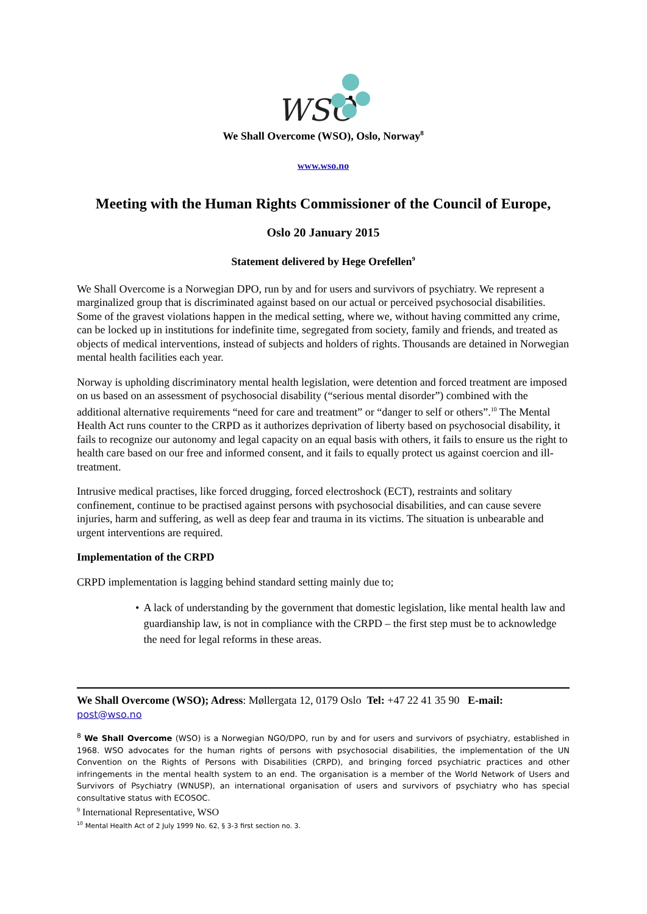WSO
We Shall Overcome (WSO), Oslo, Norway<sup>8</sup>
www.wso.no
Meeting with the Human Rights Commissioner of the Council of Europe,
Oslo 20 January 2015
Statement delivered by Hege Orefellen<sup>9</sup>
We Shall Overcome is a Norwegian DPO, run by and for users and survivors of psychiatry. We represent a marginalized group that is discriminated against based on our actual or perceived psychosocial disabilities. Some of the gravest violations happen in the medical setting, where we, without having committed any crime, can be locked up in institutions for indefinite time, segregated from society, family and friends, and treated as objects of medical interventions, instead of subjects and holders of rights. Thousands are detained in Norwegian mental health facilities each year.
Norway is upholding discriminatory mental health legislation, were detention and forced treatment are imposed on us based on an assessment of psychosocial disability (“serious mental disorder”) combined with the additional alternative requirements “need for care and treatment” or “danger to self or others”.<sup>10</sup> The Mental Health Act runs counter to the CRPD as it authorizes deprivation of liberty based on psychosocial disability, it fails to recognize our autonomy and legal capacity on an equal basis with others, it fails to ensure us the right to health care based on our free and informed consent, and it fails to equally protect us against coercion and ill-treatment.
Intrusive medical practises, like forced drugging, forced electroshock (ECT), restraints and solitary confinement, continue to be practised against persons with psychosocial disabilities, and can cause severe injuries, harm and suffering, as well as deep fear and trauma in its victims. The situation is unbearable and urgent interventions are required.
Implementation of the CRPD
CRPD implementation is lagging behind standard setting mainly due to;
• A lack of understanding by the government that domestic legislation, like mental health law and guardianship law, is not in compliance with the CRPD – the first step must be to acknowledge the need for legal reforms in these areas.
We Shall Overcome (WSO); Adress: Møllergata 12, 0179 Oslo Tel: +47 22 41 35 90 E-mail:
post@wso.no
<sup>8</sup> We Shall Overcome (WSO) is a Norwegian NGO/DPO, run by and for users and survivors of psychiatry, established in 1968. WSO advocates for the human rights of persons with psychosocial disabilities, the implementation of the UN Convention on the Rights of Persons with Disabilities (CRPD), and bringing forced psychiatric practices and other infringements in the mental health system to an end. The organisation is a member of the World Network of Users and Survivors of Psychiatry (WNUSP), an international organisation of users and survivors of psychiatry who has special consultative status with ECOSOC.
<sup>9</sup> International Representative, WSO
<sup>10</sup> Mental Health Act of 2 July 1999 No. 62, § 3-3 first section no. 3.